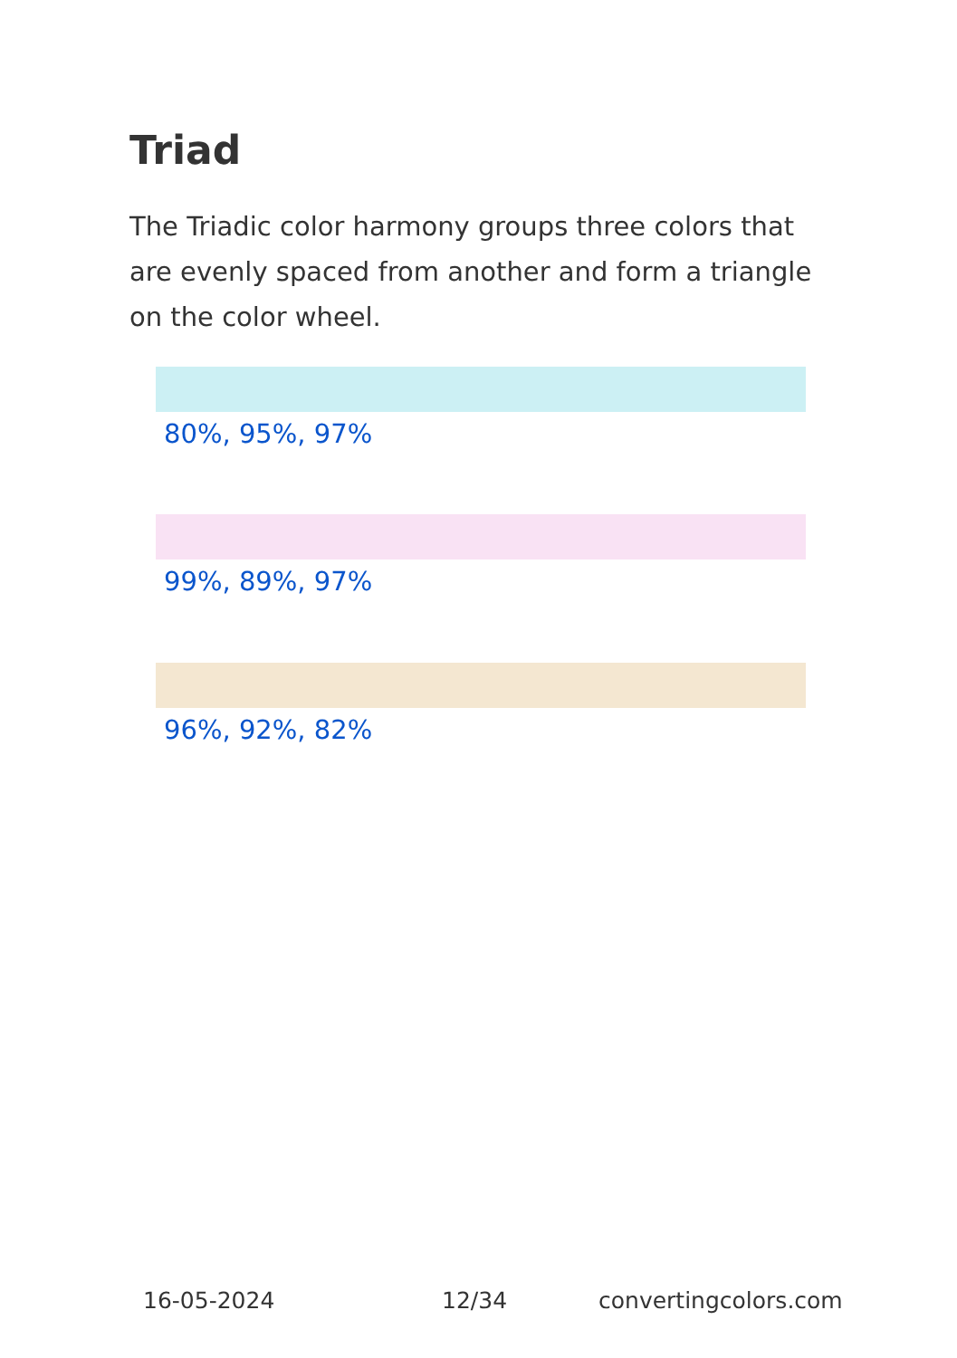Triad
The Triadic color harmony groups three colors that are evenly spaced from another and form a triangle on the color wheel.
80%, 95%, 97%
99%, 89%, 97%
96%, 92%, 82%
16-05-2024 12/34 convertingcolors.com